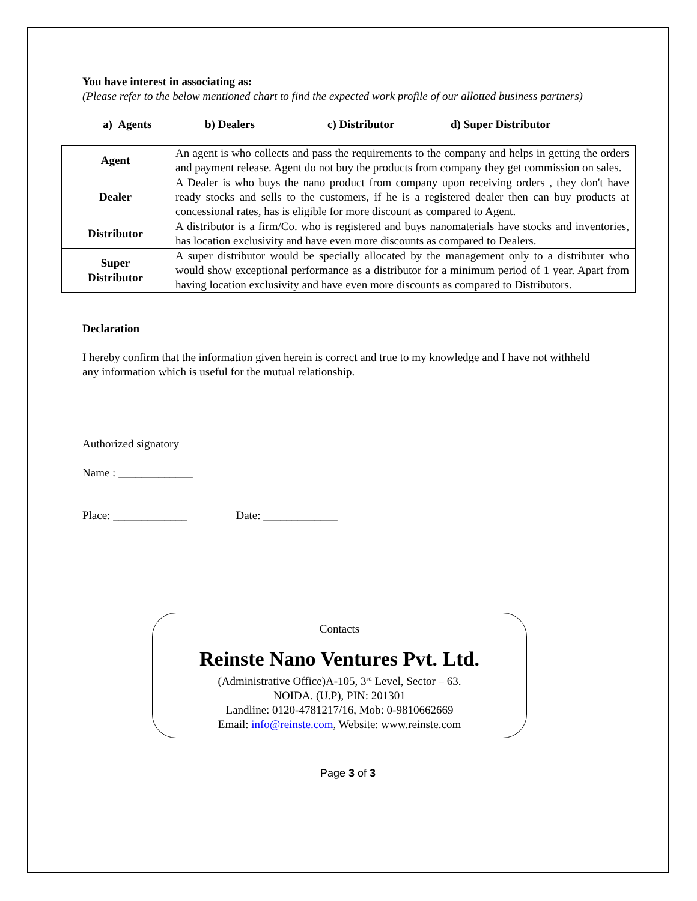You have interest in associating as:
(Please refer to the below mentioned chart to find the expected work profile of our allotted business partners)
a) Agents b) Dealers c) Distributor d) Super Distributor
| Agent | An agent is who collects and pass the requirements to the company and helps in getting the orders and payment release. Agent do not buy the products from company they get commission on sales. |
| Dealer | A Dealer is who buys the nano product from company upon receiving orders , they don't have ready stocks and sells to the customers, if he is a registered dealer then can buy products at concessional rates, has is eligible for more discount as compared to Agent. |
| Distributor | A distributor is a firm/Co. who is registered and buys nanomaterials have stocks and inventories, has location exclusivity and have even more discounts as compared to Dealers. |
| Super Distributor | A super distributor would be specially allocated by the management only to a distributer who would show exceptional performance as a distributor for a minimum period of 1 year. Apart from having location exclusivity and have even more discounts as compared to Distributors. |
Declaration
I hereby confirm that the information given herein is correct and true to my knowledge and I have not withheld any information which is useful for the mutual relationship.
Authorized signatory
Name : _____________
Place: _____________ Date: _____________
Contacts
Reinste Nano Ventures Pvt. Ltd.
(Administrative Office)A-105, 3<sup>rd</sup> Level, Sector – 63.
NOIDA. (U.P), PIN: 201301
Landline: 0120-4781217/16, Mob: 0-9810662669
Email: info@reinste.com, Website: www.reinste.com
Page 3 of 3